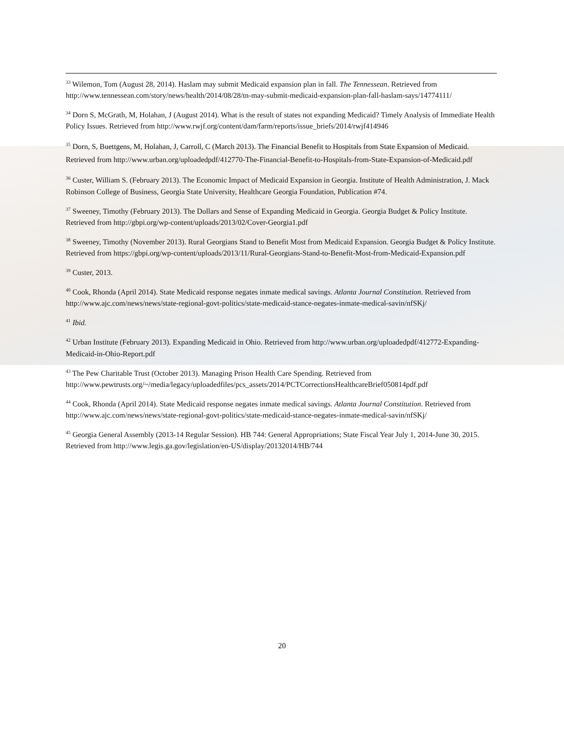<sup>33</sup> Wilemon, Tom (August 28, 2014). Haslam may submit Medicaid expansion plan in fall. The Tennessean. Retrieved from http://www.tennessean.com/story/news/health/2014/08/28/tn-may-submit-medicaid-expansion-plan-fall-haslam-says/14774111/
<sup>34</sup> Dorn S, McGrath, M, Holahan, J (August 2014). What is the result of states not expanding Medicaid? Timely Analysis of Immediate Health Policy Issues. Retrieved from http://www.rwjf.org/content/dam/farm/reports/issue_briefs/2014/rwjf414946
<sup>35</sup> Dorn, S, Buettgens, M, Holahan, J, Carroll, C (March 2013). The Financial Benefit to Hospitals from State Expansion of Medicaid. Retrieved from http://www.urban.org/uploadedpdf/412770-The-Financial-Benefit-to-Hospitals-from-State-Expansion-of-Medicaid.pdf
<sup>36</sup> Custer, William S. (February 2013). The Economic Impact of Medicaid Expansion in Georgia. Institute of Health Administration, J. Mack Robinson College of Business, Georgia State University, Healthcare Georgia Foundation, Publication #74.
<sup>37</sup> Sweeney, Timothy (February 2013). The Dollars and Sense of Expanding Medicaid in Georgia. Georgia Budget & Policy Institute. Retrieved from http://gbpi.org/wp-content/uploads/2013/02/Cover-Georgia1.pdf
<sup>38</sup> Sweeney, Timothy (November 2013). Rural Georgians Stand to Benefit Most from Medicaid Expansion. Georgia Budget & Policy Institute. Retrieved from https://gbpi.org/wp-content/uploads/2013/11/Rural-Georgians-Stand-to-Benefit-Most-from-Medicaid-Expansion.pdf
<sup>39</sup> Custer, 2013.
<sup>40</sup> Cook, Rhonda (April 2014). State Medicaid response negates inmate medical savings. Atlanta Journal Constitution. Retrieved from http://www.ajc.com/news/news/state-regional-govt-politics/state-medicaid-stance-negates-inmate-medical-savin/nfSKj/
<sup>41</sup> Ibid.
<sup>42</sup> Urban Institute (February 2013). Expanding Medicaid in Ohio. Retrieved from http://www.urban.org/uploadedpdf/412772-Expanding-Medicaid-in-Ohio-Report.pdf
<sup>43</sup> The Pew Charitable Trust (October 2013). Managing Prison Health Care Spending. Retrieved from http://www.pewtrusts.org/~/media/legacy/uploadedfiles/pcs_assets/2014/PCTCorrectionsHealthcareBrief050814pdf.pdf
<sup>44</sup> Cook, Rhonda (April 2014). State Medicaid response negates inmate medical savings. Atlanta Journal Constitution. Retrieved from http://www.ajc.com/news/news/state-regional-govt-politics/state-medicaid-stance-negates-inmate-medical-savin/nfSKj/
<sup>45</sup> Georgia General Assembly (2013-14 Regular Session). HB 744: General Appropriations; State Fiscal Year July 1, 2014-June 30, 2015. Retrieved from http://www.legis.ga.gov/legislation/en-US/display/20132014/HB/744
20